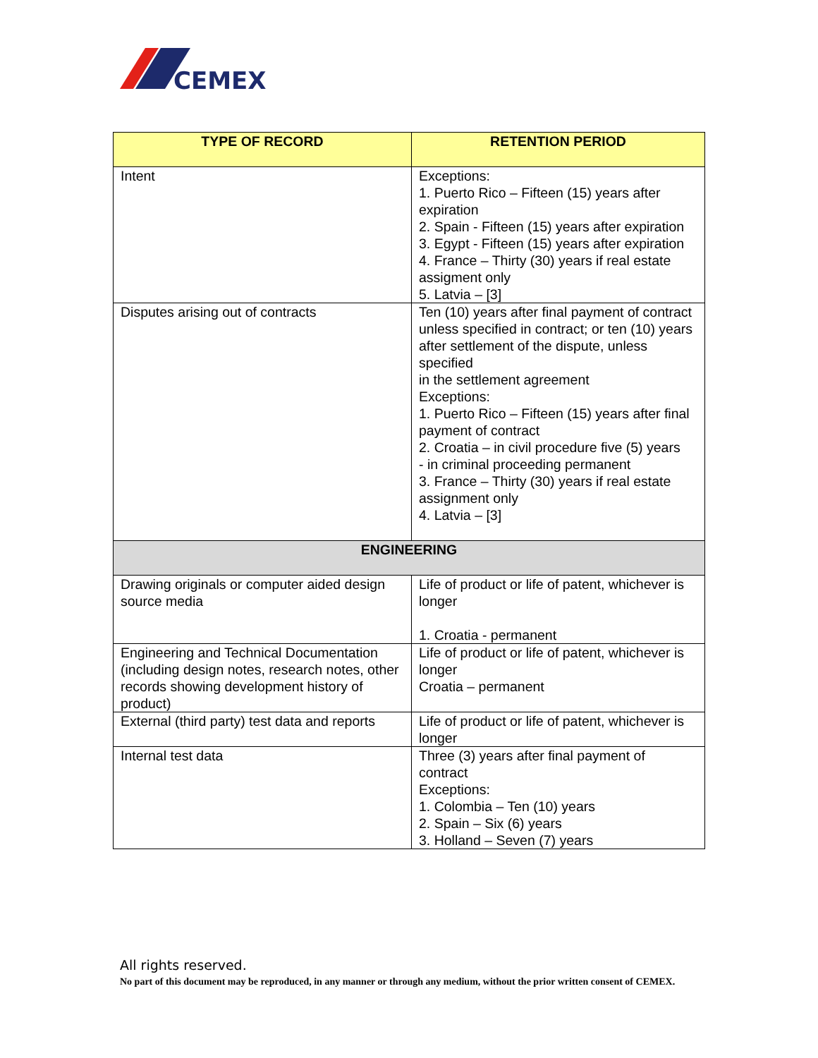CEMEX
| TYPE OF RECORD | RETENTION PERIOD |
| --- | --- |
| Intent | Exceptions: 1. Puerto Rico – Fifteen (15) years after expiration 2. Spain - Fifteen (15) years after expiration 3. Egypt - Fifteen (15) years after expiration 4. France – Thirty (30) years if real estate assigment only 5. Latvia – [3] |
| Disputes arising out of contracts | Ten (10) years after final payment of contract unless specified in contract; or ten (10) years after settlement of the dispute, unless specified in the settlement agreement Exceptions: 1. Puerto Rico – Fifteen (15) years after final payment of contract 2. Croatia – in civil procedure five (5) years - in criminal proceeding permanent 3. France – Thirty (30) years if real estate assignment only 4. Latvia – [3] |
| ENGINEERING | |
| Drawing originals or computer aided design source media | Life of product or life of patent, whichever is longer 1. Croatia - permanent |
| Engineering and Technical Documentation (including design notes, research notes, other records showing development history of product) | Life of product or life of patent, whichever is longer Croatia – permanent |
| External (third party) test data and reports | Life of product or life of patent, whichever is longer |
| Internal test data | Three (3) years after final payment of contract Exceptions: 1. Colombia – Ten (10) years 2. Spain – Six (6) years 3. Holland – Seven (7) years |
All rights reserved.
No part of this document may be reproduced, in any manner or through any medium, without the prior written consent of CEMEX.